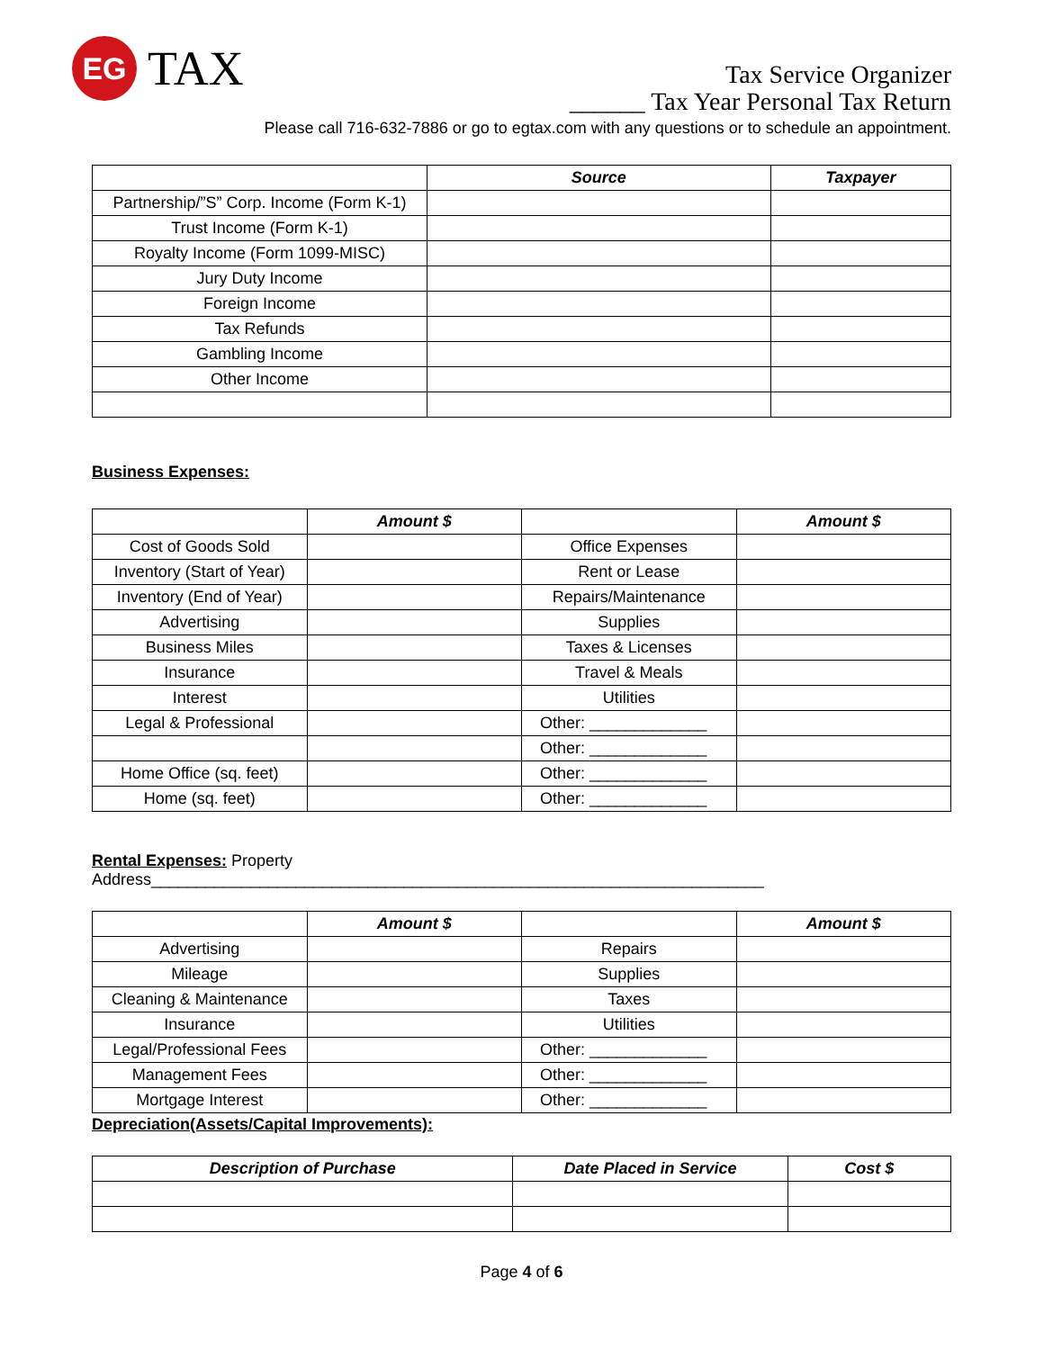EG
TAX
Tax Service Organizer
______ Tax Year Personal Tax Return
Please call 716-632-7886 or go to egtax.com with any questions or to schedule an appointment.
| | Source | Taxpayer |
| --- | --- | --- |
| Partnership/”S” Corp. Income (Form K-1) | | |
| Trust Income (Form K-1) | | |
| Royalty Income (Form 1099-MISC) | | |
| Jury Duty Income | | |
| Foreign Income | | |
| Tax Refunds | | |
| Gambling Income | | |
| Other Income | | |
Business Expenses:
| | Amount $ | | Amount $ |
| --- | --- | --- | --- |
| Cost of Goods Sold | | Office Expenses | |
| Inventory (Start of Year) | | Rent or Lease | |
| Inventory (End of Year) | | Repairs/Maintenance | |
| Advertising | | Supplies | |
| Business Miles | | Taxes & Licenses | |
| Insurance | | Travel & Meals | |
| Interest | | Utilities | |
| Legal & Professional | | Other: _____________ | |
| | | Other: _____________ | |
| Home Office (sq. feet) | | Other: _____________ | |
| Home (sq. feet) | | Other: _____________ | |
Rental Expenses: Property Address____________________________________________________________________
| | Amount $ | | Amount $ |
| --- | --- | --- | --- |
| Advertising | | Repairs | |
| Mileage | | Supplies | |
| Cleaning & Maintenance | | Taxes | |
| Insurance | | Utilities | |
| Legal/Professional Fees | | Other: _____________ | |
| Management Fees | | Other: _____________ | |
| Mortgage Interest | | Other: _____________ | |
Depreciation(Assets/Capital Improvements):
| Description of Purchase | Date Placed in Service | Cost $ |
| --- | --- | --- |
Page 4 of 6